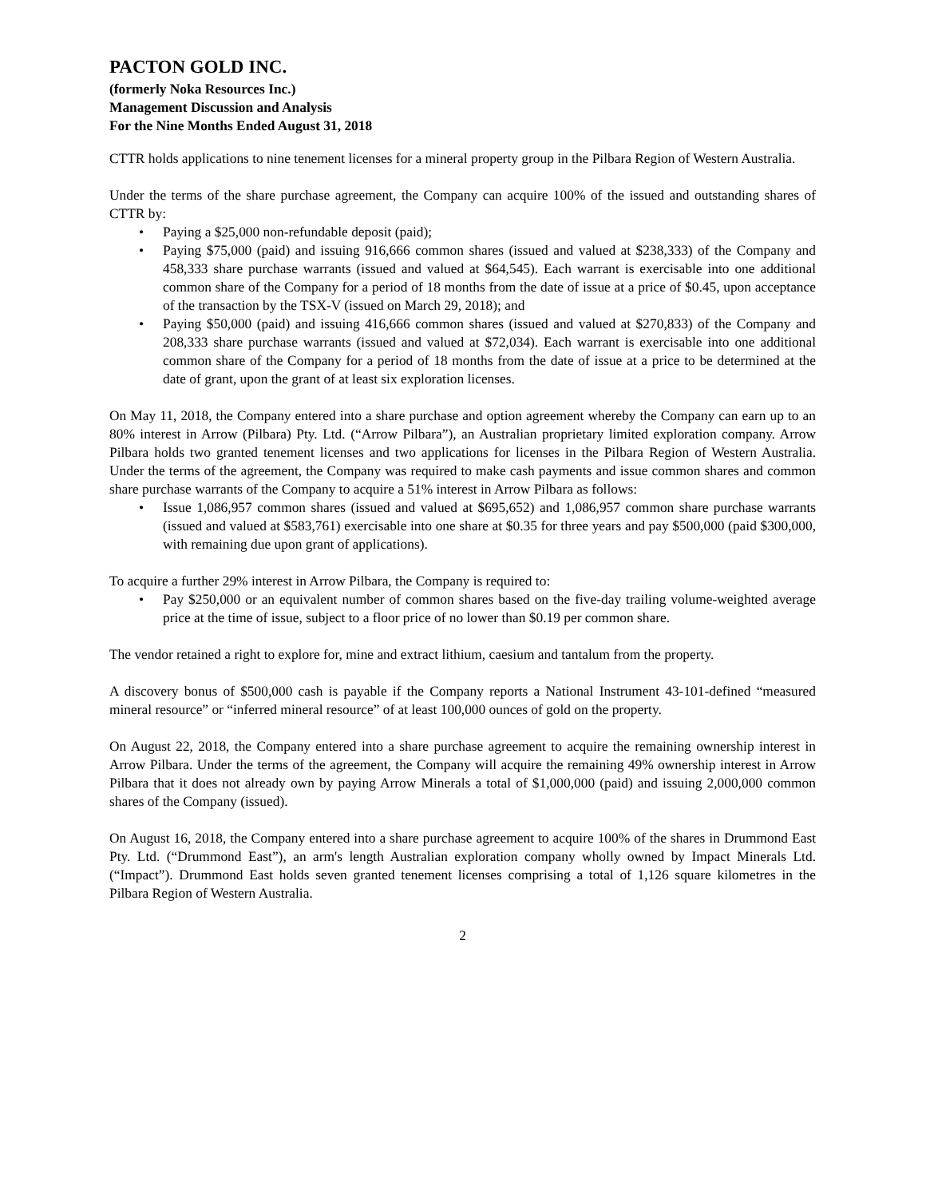PACTON GOLD INC.
(formerly Noka Resources Inc.)
Management Discussion and Analysis
For the Nine Months Ended August 31, 2018
CTTR holds applications to nine tenement licenses for a mineral property group in the Pilbara Region of Western Australia.
Under the terms of the share purchase agreement, the Company can acquire 100% of the issued and outstanding shares of CTTR by:
• Paying a $25,000 non-refundable deposit (paid);
• Paying $75,000 (paid) and issuing 916,666 common shares (issued and valued at $238,333) of the Company and 458,333 share purchase warrants (issued and valued at $64,545). Each warrant is exercisable into one additional common share of the Company for a period of 18 months from the date of issue at a price of $0.45, upon acceptance of the transaction by the TSX-V (issued on March 29, 2018); and
• Paying $50,000 (paid) and issuing 416,666 common shares (issued and valued at $270,833) of the Company and 208,333 share purchase warrants (issued and valued at $72,034). Each warrant is exercisable into one additional common share of the Company for a period of 18 months from the date of issue at a price to be determined at the date of grant, upon the grant of at least six exploration licenses.
On May 11, 2018, the Company entered into a share purchase and option agreement whereby the Company can earn up to an 80% interest in Arrow (Pilbara) Pty. Ltd. (“Arrow Pilbara”), an Australian proprietary limited exploration company. Arrow Pilbara holds two granted tenement licenses and two applications for licenses in the Pilbara Region of Western Australia. Under the terms of the agreement, the Company was required to make cash payments and issue common shares and common share purchase warrants of the Company to acquire a 51% interest in Arrow Pilbara as follows:
• Issue 1,086,957 common shares (issued and valued at $695,652) and 1,086,957 common share purchase warrants (issued and valued at $583,761) exercisable into one share at $0.35 for three years and pay $500,000 (paid $300,000, with remaining due upon grant of applications).
To acquire a further 29% interest in Arrow Pilbara, the Company is required to:
• Pay $250,000 or an equivalent number of common shares based on the five-day trailing volume-weighted average price at the time of issue, subject to a floor price of no lower than $0.19 per common share.
The vendor retained a right to explore for, mine and extract lithium, caesium and tantalum from the property.
A discovery bonus of $500,000 cash is payable if the Company reports a National Instrument 43-101-defined “measured mineral resource” or “inferred mineral resource” of at least 100,000 ounces of gold on the property.
On August 22, 2018, the Company entered into a share purchase agreement to acquire the remaining ownership interest in Arrow Pilbara. Under the terms of the agreement, the Company will acquire the remaining 49% ownership interest in Arrow Pilbara that it does not already own by paying Arrow Minerals a total of $1,000,000 (paid) and issuing 2,000,000 common shares of the Company (issued).
On August 16, 2018, the Company entered into a share purchase agreement to acquire 100% of the shares in Drummond East Pty. Ltd. (“Drummond East”), an arm's length Australian exploration company wholly owned by Impact Minerals Ltd. (“Impact”). Drummond East holds seven granted tenement licenses comprising a total of 1,126 square kilometres in the Pilbara Region of Western Australia.
2